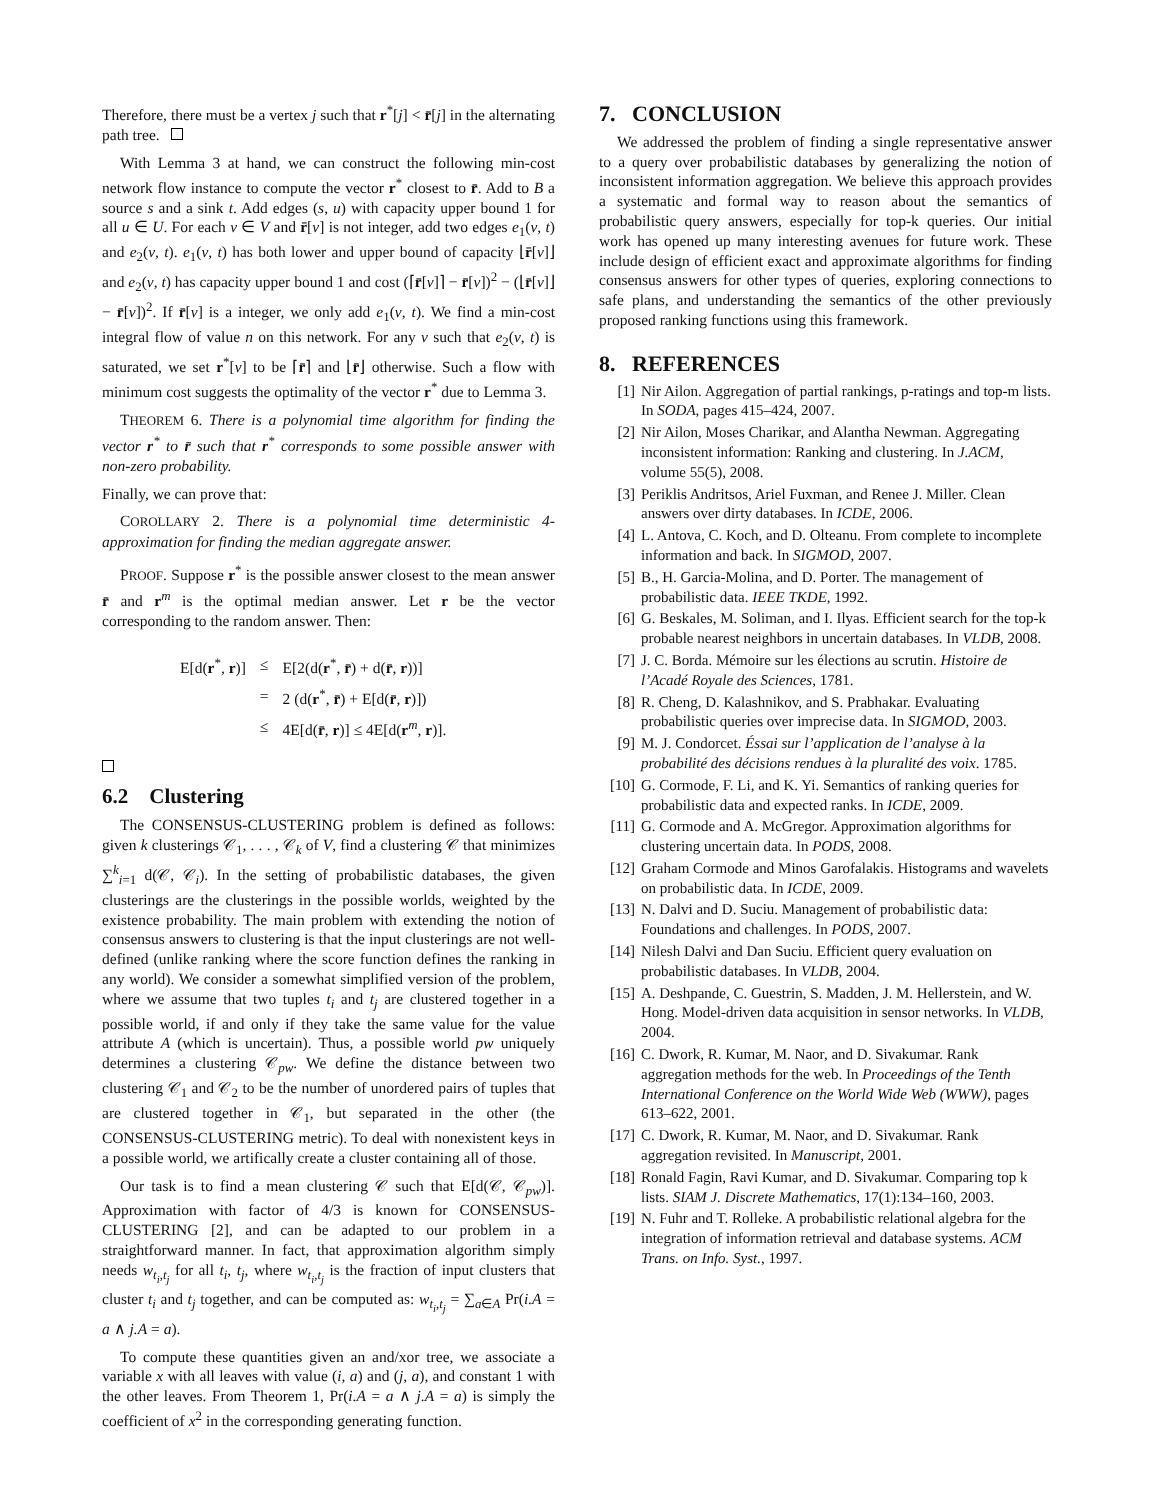Therefore, there must be a vertex j such that r<sup>*</sup>[j] < r̄[j] in the alternating path tree.
With Lemma 3 at hand, we can construct the following min-cost network flow instance to compute the vector r<sup>*</sup> closest to r̄. Add to B a source s and a sink t. Add edges (s, u) with capacity upper bound 1 for all u ∈ U. For each v ∈ V and r̄[v] is not integer, add two edges e<sub>1</sub>(v, t) and e<sub>2</sub>(v, t). e<sub>1</sub>(v, t) has both lower and upper bound of capacity ⌊r̄[v]⌋ and e<sub>2</sub>(v, t) has capacity upper bound 1 and cost (⌈r̄[v]⌉ − r̄[v])<sup>2</sup> − (⌊r̄[v]⌋ − r̄[v])<sup>2</sup>. If r̄[v] is a integer, we only add e<sub>1</sub>(v, t). We find a min-cost integral flow of value n on this network. For any v such that e<sub>2</sub>(v, t) is saturated, we set r<sup>*</sup>[v] to be ⌈r̄⌉ and ⌊r̄⌋ otherwise. Such a flow with minimum cost suggests the optimality of the vector r<sup>*</sup> due to Lemma 3.
THEOREM 6. There is a polynomial time algorithm for finding the vector r<sup>*</sup> to r̄ such that r<sup>*</sup> corresponds to some possible answer with non-zero probability.
Finally, we can prove that:
COROLLARY 2. There is a polynomial time deterministic 4-approximation for finding the median aggregate answer.
PROOF. Suppose r<sup>*</sup> is the possible answer closest to the mean answer r̄ and r<sup>m</sup> is the optimal median answer. Let r be the vector corresponding to the random answer. Then:
| E[d( r<sup>*</sup>, r )] | ≤ | E[2(d( r<sup>*</sup>, r̄ ) + d( r̄ , r ))] |
| | = | 2 (d( r<sup>*</sup>, r̄ ) + E[d( r̄ , r )]) |
| | ≤ | 4E[d( r̄ , r )] ≤ 4E[d( r<sup>m</sup>, r )]. |
6.2 Clustering
The CONSENSUS-CLUSTERING problem is defined as follows: given k clusterings 𝒞<sub>1</sub>, . . . , 𝒞<sub>k</sub> of V, find a clustering 𝒞 that minimizes ∑<sup>k</sup><sub>i=1</sub> d(𝒞, 𝒞<sub>i</sub>). In the setting of probabilistic databases, the given clusterings are the clusterings in the possible worlds, weighted by the existence probability. The main problem with extending the notion of consensus answers to clustering is that the input clusterings are not well-defined (unlike ranking where the score function defines the ranking in any world). We consider a somewhat simplified version of the problem, where we assume that two tuples t<sub>i</sub> and t<sub>j</sub> are clustered together in a possible world, if and only if they take the same value for the value attribute A (which is uncertain). Thus, a possible world pw uniquely determines a clustering 𝒞<sub>pw</sub>. We define the distance between two clustering 𝒞<sub>1</sub> and 𝒞<sub>2</sub> to be the number of unordered pairs of tuples that are clustered together in 𝒞<sub>1</sub>, but separated in the other (the CONSENSUS-CLUSTERING metric). To deal with nonexistent keys in a possible world, we artifically create a cluster containing all of those.
Our task is to find a mean clustering 𝒞 such that E[d(𝒞, 𝒞<sub>pw</sub>)]. Approximation with factor of 4/3 is known for CONSENSUS-CLUSTERING [2], and can be adapted to our problem in a straightforward manner. In fact, that approximation algorithm simply needs w<sub>t<sub>i</sub>,t<sub>j</sub></sub> for all t<sub>i</sub>, t<sub>j</sub>, where w<sub>t<sub>i</sub>,t<sub>j</sub></sub> is the fraction of input clusters that cluster t<sub>i</sub> and t<sub>j</sub> together, and can be computed as: w<sub>t<sub>i</sub>,t<sub>j</sub></sub> = ∑<sub>a∈A</sub> Pr(i.A = a ∧ j.A = a).
To compute these quantities given an and/xor tree, we associate a variable x with all leaves with value (i, a) and (j, a), and constant 1 with the other leaves. From Theorem 1, Pr(i.A = a ∧ j.A = a) is simply the coefficient of x<sup>2</sup> in the corresponding generating function.
7. CONCLUSION
We addressed the problem of finding a single representative answer to a query over probabilistic databases by generalizing the notion of inconsistent information aggregation. We believe this approach provides a systematic and formal way to reason about the semantics of probabilistic query answers, especially for top-k queries. Our initial work has opened up many interesting avenues for future work. These include design of efficient exact and approximate algorithms for finding consensus answers for other types of queries, exploring connections to safe plans, and understanding the semantics of the other previously proposed ranking functions using this framework.
8. REFERENCES
[1] Nir Ailon. Aggregation of partial rankings, p-ratings and top-m lists. In SODA, pages 415–424, 2007.
[2] Nir Ailon, Moses Charikar, and Alantha Newman. Aggregating inconsistent information: Ranking and clustering. In J.ACM, volume 55(5), 2008.
[3] Periklis Andritsos, Ariel Fuxman, and Renee J. Miller. Clean answers over dirty databases. In ICDE, 2006.
[4] L. Antova, C. Koch, and D. Olteanu. From complete to incomplete information and back. In SIGMOD, 2007.
[5] B., H. Garcia-Molina, and D. Porter. The management of probabilistic data. IEEE TKDE, 1992.
[6] G. Beskales, M. Soliman, and I. Ilyas. Efficient search for the top-k probable nearest neighbors in uncertain databases. In VLDB, 2008.
[7] J. C. Borda. Mémoire sur les élections au scrutin. Histoire de l’Acadé Royale des Sciences, 1781.
[8] R. Cheng, D. Kalashnikov, and S. Prabhakar. Evaluating probabilistic queries over imprecise data. In SIGMOD, 2003.
[9] M. J. Condorcet. Éssai sur l’application de l’analyse à la probabilité des décisions rendues à la pluralité des voix. 1785.
[10] G. Cormode, F. Li, and K. Yi. Semantics of ranking queries for probabilistic data and expected ranks. In ICDE, 2009.
[11] G. Cormode and A. McGregor. Approximation algorithms for clustering uncertain data. In PODS, 2008.
[12] Graham Cormode and Minos Garofalakis. Histograms and wavelets on probabilistic data. In ICDE, 2009.
[13] N. Dalvi and D. Suciu. Management of probabilistic data: Foundations and challenges. In PODS, 2007.
[14] Nilesh Dalvi and Dan Suciu. Efficient query evaluation on probabilistic databases. In VLDB, 2004.
[15] A. Deshpande, C. Guestrin, S. Madden, J. M. Hellerstein, and W. Hong. Model-driven data acquisition in sensor networks. In VLDB, 2004.
[16] C. Dwork, R. Kumar, M. Naor, and D. Sivakumar. Rank aggregation methods for the web. In Proceedings of the Tenth International Conference on the World Wide Web (WWW), pages 613–622, 2001.
[17] C. Dwork, R. Kumar, M. Naor, and D. Sivakumar. Rank aggregation revisited. In Manuscript, 2001.
[18] Ronald Fagin, Ravi Kumar, and D. Sivakumar. Comparing top k lists. SIAM J. Discrete Mathematics, 17(1):134–160, 2003.
[19] N. Fuhr and T. Rolleke. A probabilistic relational algebra for the integration of information retrieval and database systems. ACM Trans. on Info. Syst., 1997.